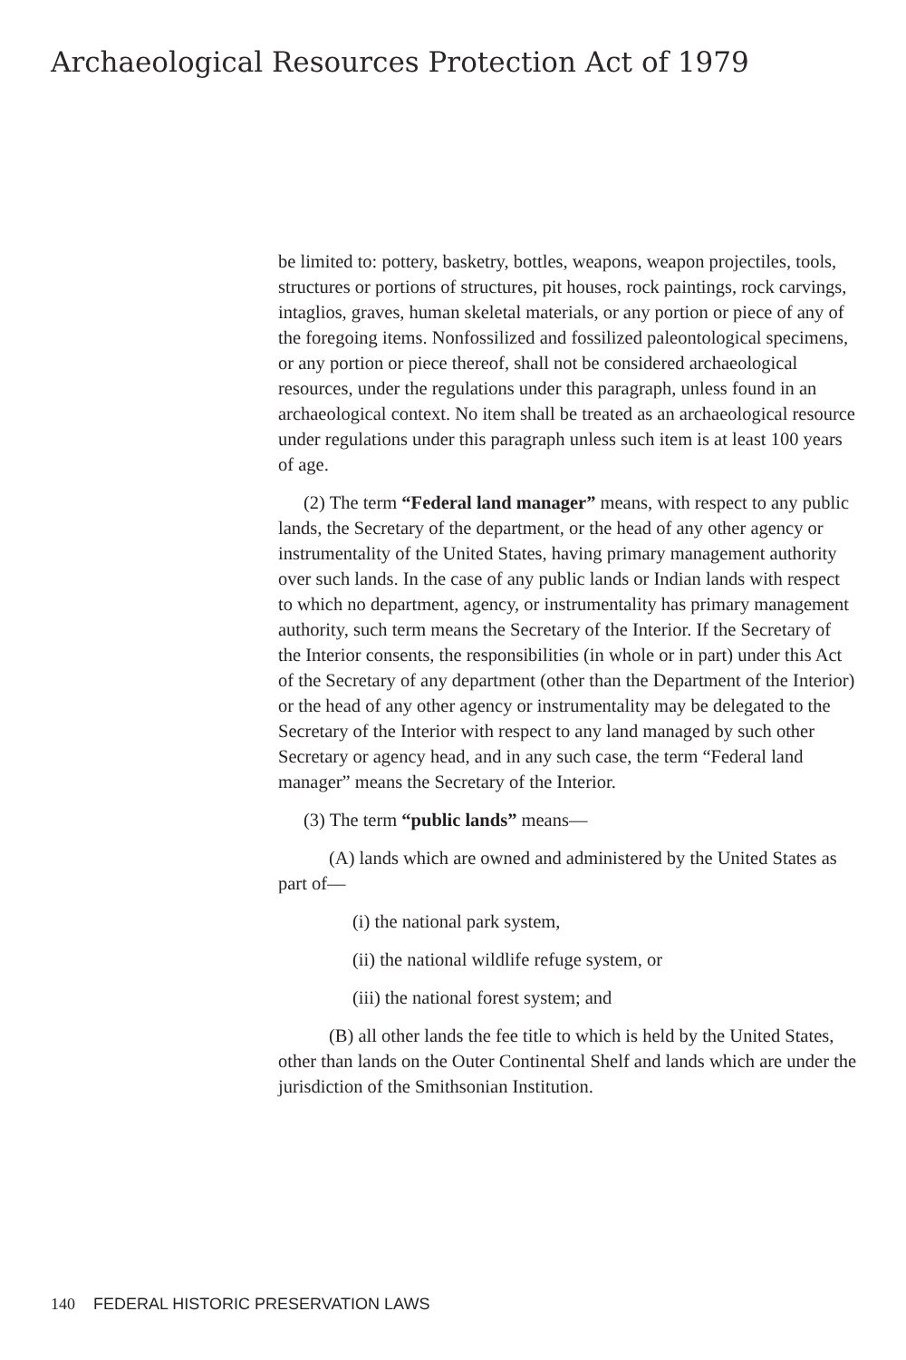Archaeological Resources Protection Act of 1979
be limited to: pottery, basketry, bottles, weapons, weapon projectiles, tools, structures or portions of structures, pit houses, rock paintings, rock carvings, intaglios, graves, human skeletal materials, or any portion or piece of any of the foregoing items. Nonfossilized and fossilized paleonto­logical specimens, or any portion or piece thereof, shall not be considered archaeological resources, under the regula­tions under this paragraph, unless found in an archaeologi­cal context. No item shall be treated as an archaeological resource under regulations under this paragraph unless such item is at least 100 years of age.
(2) The term “Federal land manager” means, with respect to any public lands, the Secretary of the department, or the head of any other agency or instrumentality of the United States, having primary management authority over such lands. In the case of any public lands or Indian lands with respect to which no department, agency, or instrumen­tality has primary management authority, such term means the Secretary of the Interior. If the Secretary of the Interior consents, the responsibilities (in whole or in part) under this Act of the Secretary of any department (other than the Department of the Interior) or the head of any other agency or instrumentality may be delegated to the Secretary of the Interior with respect to any land managed by such other Secretary or agency head, and in any such case, the term “Federal land manager” means the Secretary of the Interior.
(3) The term “public lands” means—
(A) lands which are owned and administered by the United States as part of—
(i) the national park system,
(ii) the national wildlife refuge system, or
(iii) the national forest system; and
(B) all other lands the fee title to which is held by the United States, other than lands on the Outer Continental Shelf and lands which are under the jurisdiction of the Smithsonian Institution.
140 FEDERAL HISTORIC PRESERVATION LAWS